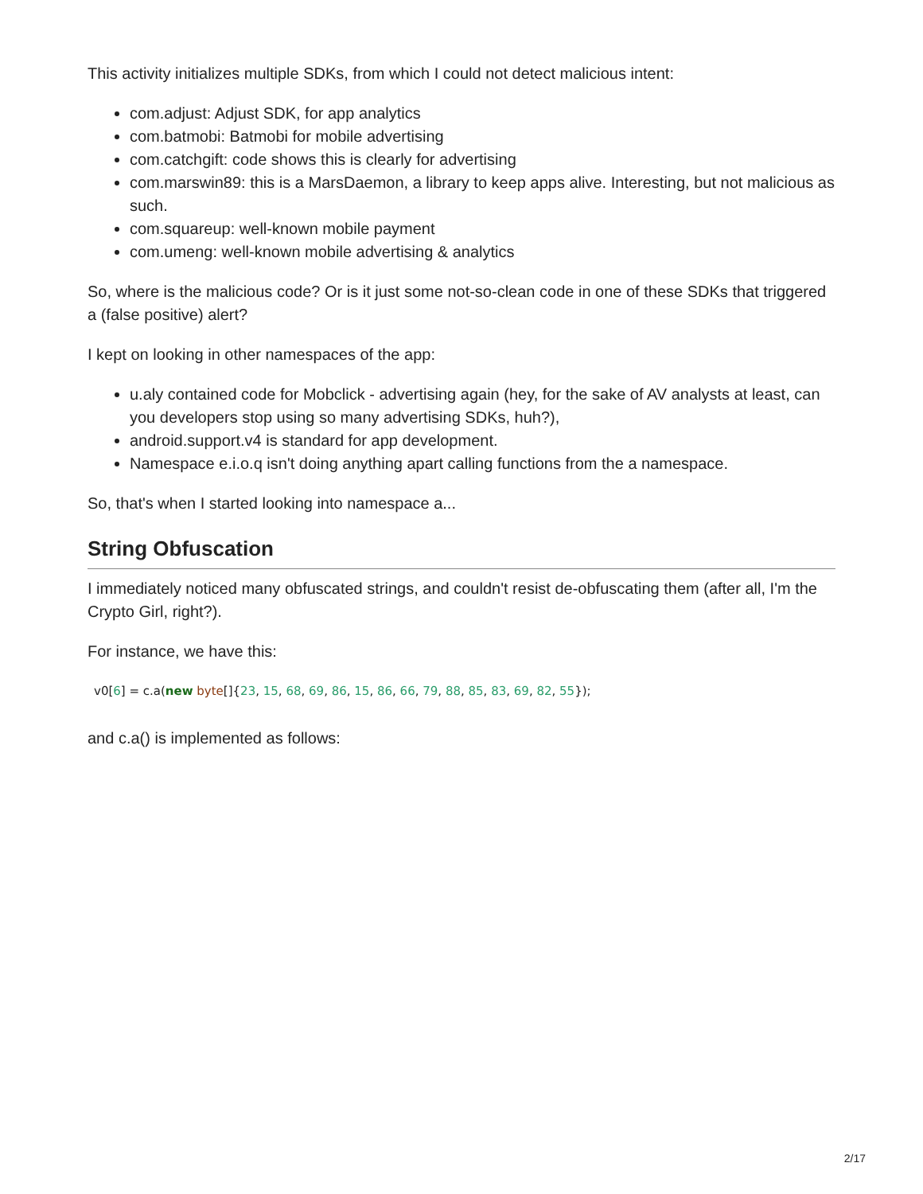This activity initializes multiple SDKs, from which I could not detect malicious intent:
com.adjust: Adjust SDK, for app analytics
com.batmobi: Batmobi for mobile advertising
com.catchgift: code shows this is clearly for advertising
com.marswin89: this is a MarsDaemon, a library to keep apps alive. Interesting, but not malicious as such.
com.squareup: well-known mobile payment
com.umeng: well-known mobile advertising & analytics
So, where is the malicious code? Or is it just some not-so-clean code in one of these SDKs that triggered a (false positive) alert?
I kept on looking in other namespaces of the app:
u.aly contained code for Mobclick - advertising again (hey, for the sake of AV analysts at least, can you developers stop using so many advertising SDKs, huh?),
android.support.v4 is standard for app development.
Namespace e.i.o.q isn't doing anything apart calling functions from the a namespace.
So, that's when I started looking into namespace a...
String Obfuscation
I immediately noticed many obfuscated strings, and couldn't resist de-obfuscating them (after all, I'm the Crypto Girl, right?).
For instance, we have this:
v0[6] = c.a(new byte[]{23, 15, 68, 69, 86, 15, 86, 66, 79, 88, 85, 83, 69, 82, 55});
and c.a() is implemented as follows:
2/17